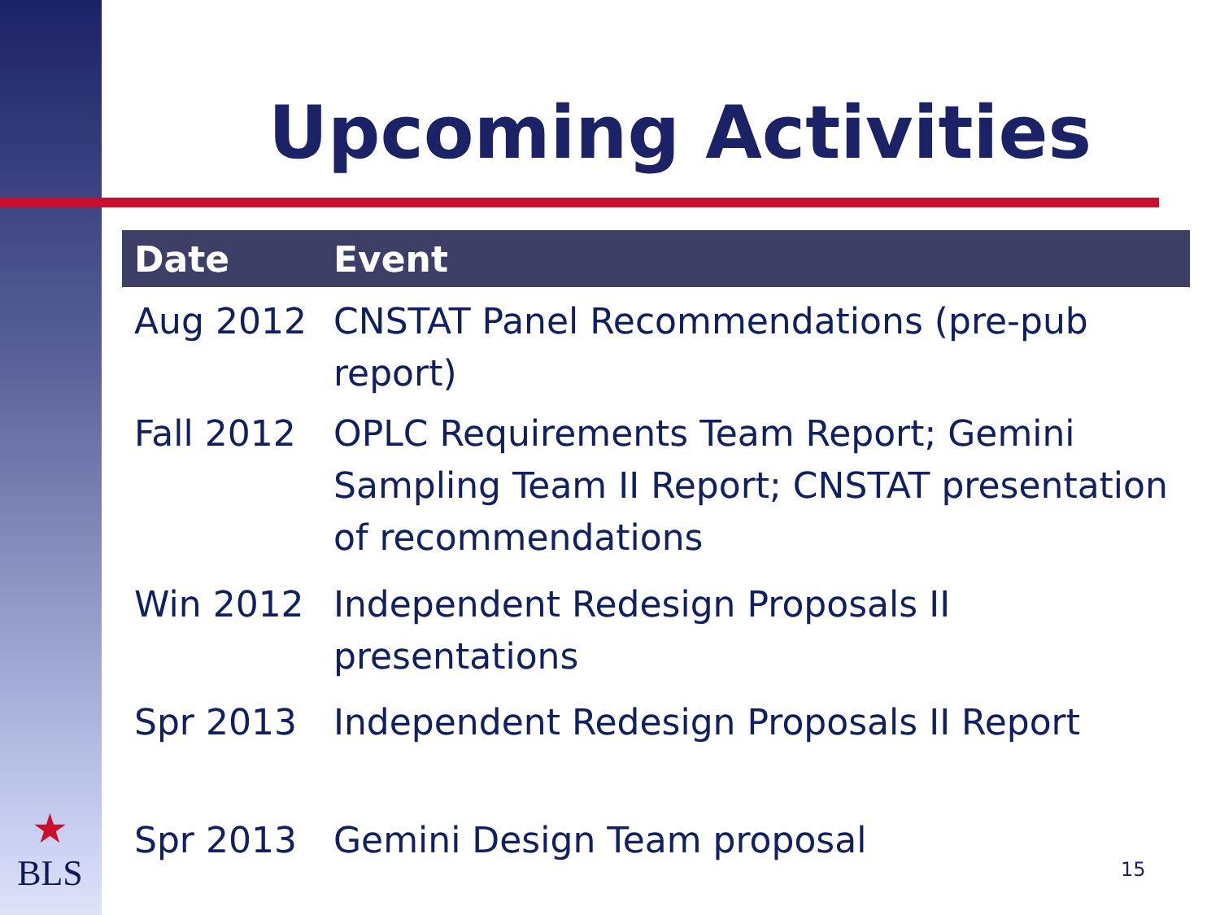Upcoming Activities
| Date | Event |
| --- | --- |
| Aug 2012 | CNSTAT Panel Recommendations (pre-pub report) |
| Fall 2012 | OPLC Requirements Team Report; Gemini Sampling Team II Report; CNSTAT presentation of recommendations |
| Win 2012 | Independent Redesign Proposals II presentations |
| Spr 2013 | Independent Redesign Proposals II Report |
| Spr 2013 | Gemini Design Team proposal |
15
★
BLS